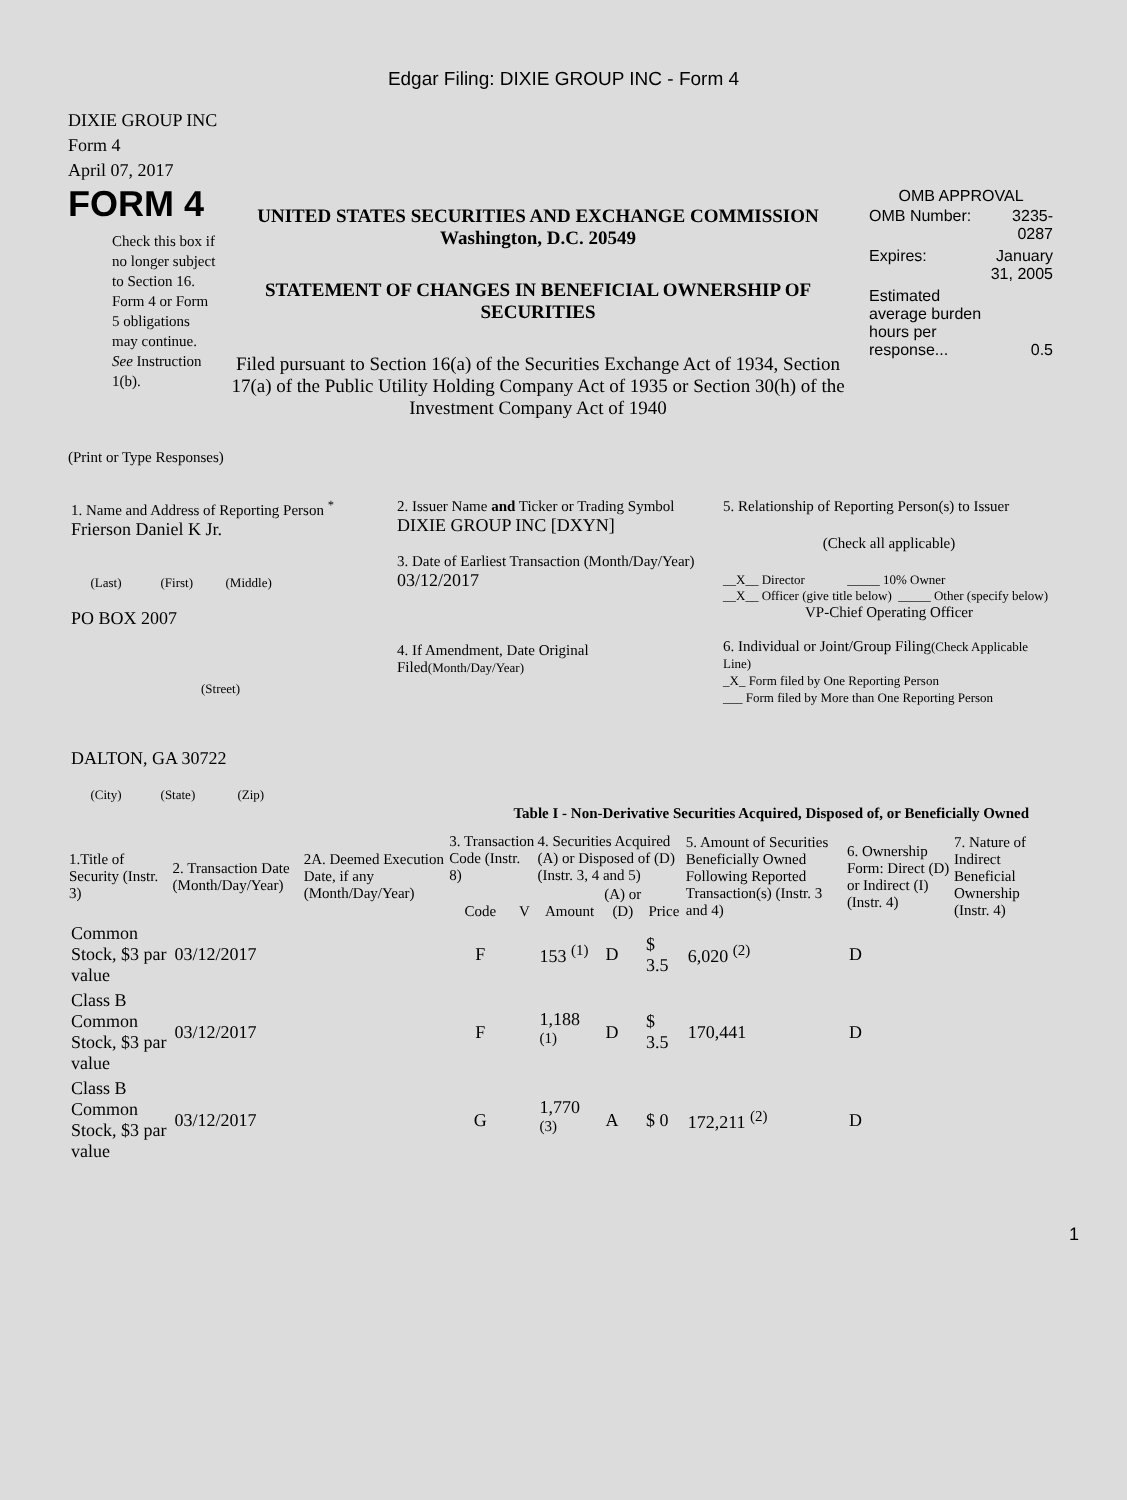Edgar Filing: DIXIE GROUP INC - Form 4
DIXIE GROUP INC
Form 4
April 07, 2017
FORM 4
Check this box if no longer subject to Section 16. Form 4 or Form 5 obligations may continue. See Instruction 1(b).
UNITED STATES SECURITIES AND EXCHANGE COMMISSION
Washington, D.C. 20549
STATEMENT OF CHANGES IN BENEFICIAL OWNERSHIP OF SECURITIES
Filed pursuant to Section 16(a) of the Securities Exchange Act of 1934, Section 17(a) of the Public Utility Holding Company Act of 1935 or Section 30(h) of the Investment Company Act of 1940
OMB APPROVAL
| OMB Number: | 3235-0287 |
| Expires: | January 31, 2005 |
| Estimated average burden hours per response... | 0.5 |
(Print or Type Responses)
| 1. Name and Address of Reporting Person <sup>*</sup> Frierson Daniel K Jr. (Last) (First) (Middle) PO BOX 2007 (Street) DALTON, GA 30722 (City) (State) (Zip) | 2. Issuer Name and Ticker or Trading Symbol DIXIE GROUP INC [DXYN] 3. Date of Earliest Transaction (Month/Day/Year) 03/12/2017 4. If Amendment, Date Original Filed (Month/Day/Year) | 5. Relationship of Reporting Person(s) to Issuer (Check all applicable) __X__ Director _____ 10% Owner __X__ Officer (give title below) _____ Other (specify below) VP-Chief Operating Officer 6. Individual or Joint/Group Filing (Check Applicable Line) _X_ Form filed by One Reporting Person ___ Form filed by More than One Reporting Person |
Table I - Non-Derivative Securities Acquired, Disposed of, or Beneficially Owned
| 1.Title of Security (Instr. 3) | 2. Transaction Date (Month/Day/Year) | 2A. Deemed Execution Date, if any (Month/Day/Year) | 3. Transaction Code (Instr. 8) | | 4. Securities Acquired (A) or Disposed of (D) (Instr. 3, 4 and 5) | | | 5. Amount of Securities Beneficially Owned Following Reported Transaction(s) (Instr. 3 and 4) | 6. Ownership Form: Direct (D) or Indirect (I) (Instr. 4) | 7. Nature of Indirect Beneficial Ownership (Instr. 4) |
| --- | --- | --- | --- | --- | --- | --- | --- | --- | --- | --- |
| | | | Code | V | Amount | (A) or (D) | Price | | | |
| Common Stock, $3 par value | 03/12/2017 | | F | | 153 <sup>(1)</sup> | D | $ 3.5 | 6,020 <sup>(2)</sup> | D | |
| Class B Common Stock, $3 par value | 03/12/2017 | | F | | 1,188 <sup>(1)</sup> | D | $ 3.5 | 170,441 | D | |
| Class B Common Stock, $3 par value | 03/12/2017 | | G | | 1,770 <sup>(3)</sup> | A | $ 0 | 172,211 <sup>(2)</sup> | D | |
1